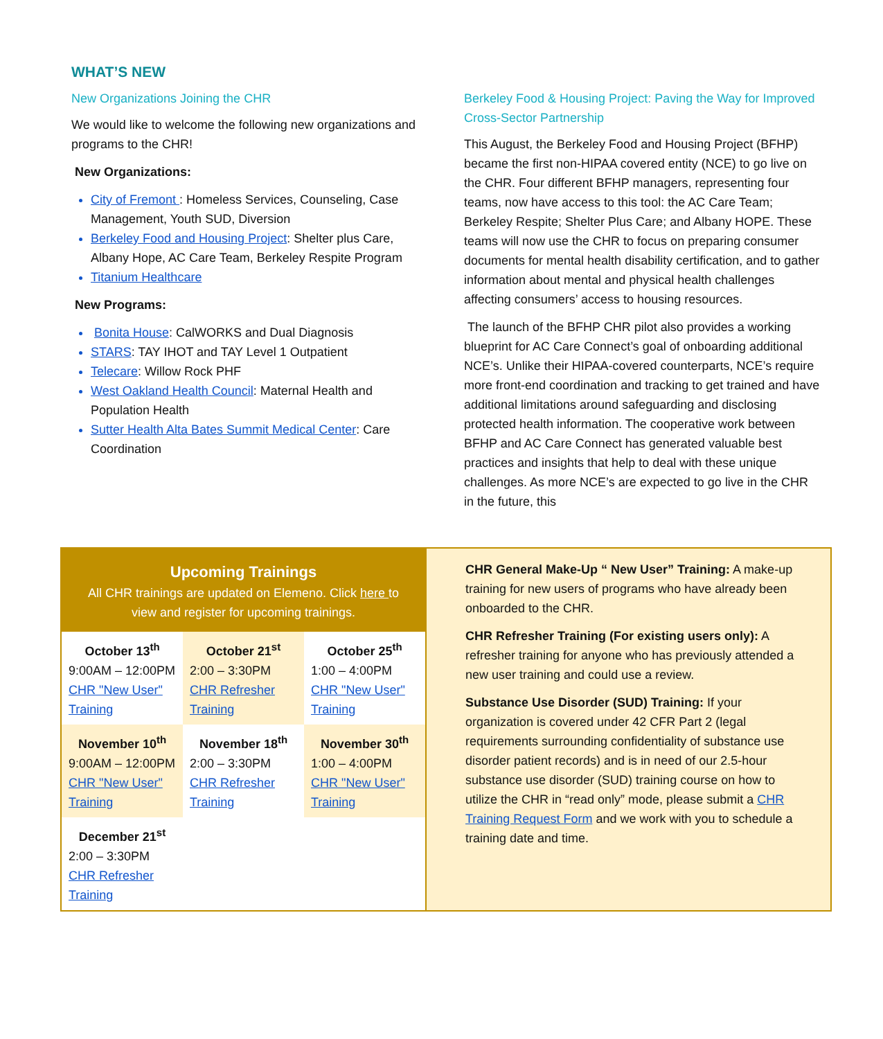WHAT’S NEW
New Organizations Joining the CHR
We would like to welcome the following new organizations and programs to the CHR!
New Organizations:
City of Fremont : Homeless Services, Counseling, Case Management, Youth SUD, Diversion
Berkeley Food and Housing Project: Shelter plus Care, Albany Hope, AC Care Team, Berkeley Respite Program
Titanium Healthcare
New Programs:
Bonita House: CalWORKS and Dual Diagnosis
STARS: TAY IHOT and TAY Level 1 Outpatient
Telecare: Willow Rock PHF
West Oakland Health Council: Maternal Health and Population Health
Sutter Health Alta Bates Summit Medical Center: Care Coordination
Berkeley Food & Housing Project: Paving the Way for Improved Cross-Sector Partnership
This August, the Berkeley Food and Housing Project (BFHP) became the first non-HIPAA covered entity (NCE) to go live on the CHR. Four different BFHP managers, representing four teams, now have access to this tool: the AC Care Team; Berkeley Respite; Shelter Plus Care; and Albany HOPE. These teams will now use the CHR to focus on preparing consumer documents for mental health disability certification, and to gather information about mental and physical health challenges affecting consumers’ access to housing resources.
The launch of the BFHP CHR pilot also provides a working blueprint for AC Care Connect’s goal of onboarding additional NCE’s. Unlike their HIPAA-covered counterparts, NCE’s require more front-end coordination and tracking to get trained and have additional limitations around safeguarding and disclosing protected health information. The cooperative work between BFHP and AC Care Connect has generated valuable best practices and insights that help to deal with these unique challenges. As more NCE’s are expected to go live in the CHR in the future, this
Upcoming Trainings
All CHR trainings are updated on Elemeno. Click here to view and register for upcoming trainings.
| October 13<sup>th</sup> 9:00AM – 12:00PM CHR "New User" Training | October 21<sup>st</sup> 2:00 – 3:30PM CHR Refresher Training | October 25<sup>th</sup> 1:00 – 4:00PM CHR "New User" Training |
| November 10<sup>th</sup> 9:00AM – 12:00PM CHR "New User" Training | November 18<sup>th</sup> 2:00 – 3:30PM CHR Refresher Training | November 30<sup>th</sup> 1:00 – 4:00PM CHR "New User" Training |
| December 21<sup>st</sup> 2:00 – 3:30PM CHR Refresher Training | | |
CHR General Make-Up “ New User” Training: A make-up training for new users of programs who have already been onboarded to the CHR.
CHR Refresher Training (For existing users only): A refresher training for anyone who has previously attended a new user training and could use a review.
Substance Use Disorder (SUD) Training: If your organization is covered under 42 CFR Part 2 (legal requirements surrounding confidentiality of substance use disorder patient records) and is in need of our 2.5-hour substance use disorder (SUD) training course on how to utilize the CHR in “read only” mode, please submit a CHR Training Request Form and we work with you to schedule a training date and time.